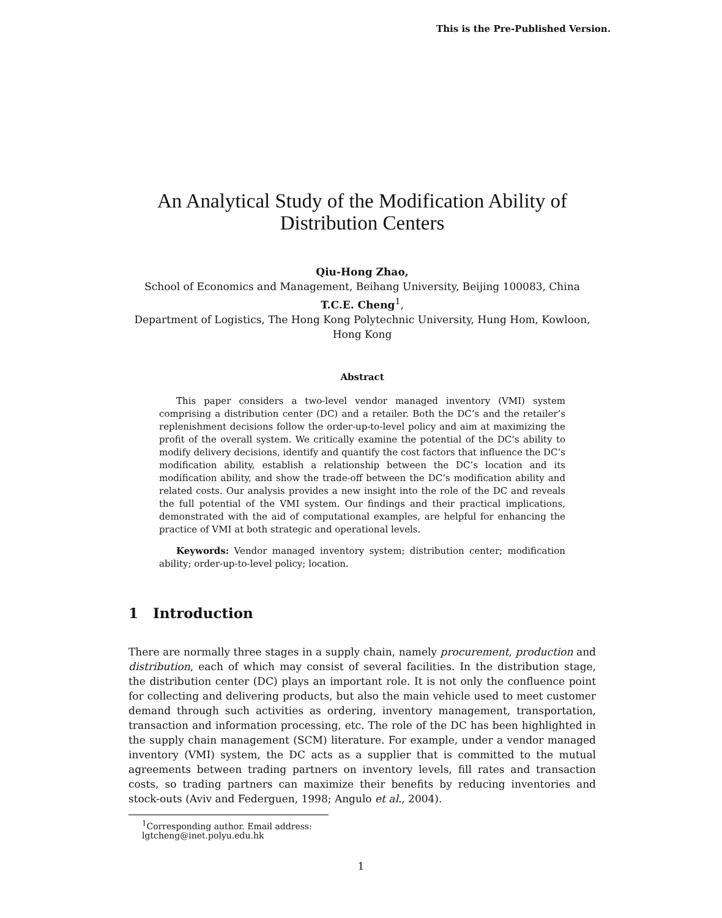This is the Pre-Published Version.
An Analytical Study of the Modification Ability of Distribution Centers
Qiu-Hong Zhao,
School of Economics and Management, Beihang University, Beijing 100083, China
T.C.E. Cheng<sup>1</sup>,
Department of Logistics, The Hong Kong Polytechnic University, Hung Hom, Kowloon, Hong Kong
Abstract
This paper considers a two-level vendor managed inventory (VMI) system comprising a distribution center (DC) and a retailer. Both the DC’s and the retailer’s replenishment decisions follow the order-up-to-level policy and aim at maximizing the profit of the overall system. We critically examine the potential of the DC’s ability to modify delivery decisions, identify and quantify the cost factors that influence the DC’s modification ability, establish a relationship between the DC’s location and its modification ability, and show the trade-off between the DC’s modification ability and related costs. Our analysis provides a new insight into the role of the DC and reveals the full potential of the VMI system. Our findings and their practical implications, demonstrated with the aid of computational examples, are helpful for enhancing the practice of VMI at both strategic and operational levels.
Keywords: Vendor managed inventory system; distribution center; modification ability; order-up-to-level policy; location.
1 Introduction
There are normally three stages in a supply chain, namely procurement, production and distribution, each of which may consist of several facilities. In the distribution stage, the distribution center (DC) plays an important role. It is not only the confluence point for collecting and delivering products, but also the main vehicle used to meet customer demand through such activities as ordering, inventory management, transportation, transaction and information processing, etc. The role of the DC has been highlighted in the supply chain management (SCM) literature. For example, under a vendor managed inventory (VMI) system, the DC acts as a supplier that is committed to the mutual agreements between trading partners on inventory levels, fill rates and transaction costs, so trading partners can maximize their benefits by reducing inventories and stock-outs (Aviv and Federguen, 1998; Angulo et al., 2004).
<sup>1</sup> Corresponding author. Email address: lgtcheng@inet.polyu.edu.hk
1